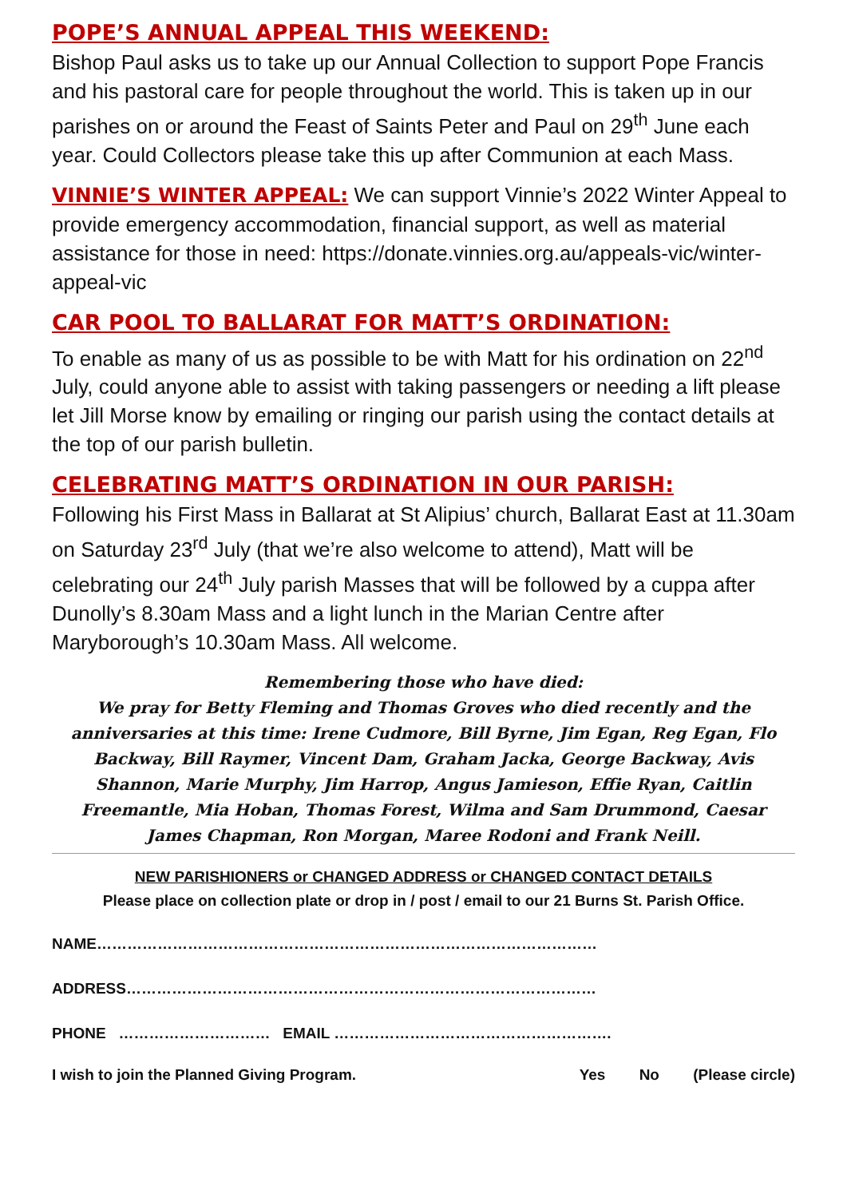POPE’S ANNUAL APPEAL THIS WEEKEND:
Bishop Paul asks us to take up our Annual Collection to support Pope Francis and his pastoral care for people throughout the world. This is taken up in our parishes on or around the Feast of Saints Peter and Paul on 29<sup>th</sup> June each year. Could Collectors please take this up after Communion at each Mass.
VINNIE’S WINTER APPEAL: We can support Vinnie’s 2022 Winter Appeal to provide emergency accommodation, financial support, as well as material assistance for those in need: https://donate.vinnies.org.au/appeals-vic/winter-appeal-vic
CAR POOL TO BALLARAT FOR MATT’S ORDINATION:
To enable as many of us as possible to be with Matt for his ordination on 22<sup>nd</sup> July, could anyone able to assist with taking passengers or needing a lift please let Jill Morse know by emailing or ringing our parish using the contact details at the top of our parish bulletin.
CELEBRATING MATT’S ORDINATION IN OUR PARISH:
Following his First Mass in Ballarat at St Alipius’ church, Ballarat East at 11.30am on Saturday 23<sup>rd</sup> July (that we’re also welcome to attend), Matt will be celebrating our 24<sup>th</sup> July parish Masses that will be followed by a cuppa after Dunolly’s 8.30am Mass and a light lunch in the Marian Centre after Maryborough’s 10.30am Mass. All welcome.
Remembering those who have died:
We pray for Betty Fleming and Thomas Groves who died recently and the anniversaries at this time: Irene Cudmore, Bill Byrne, Jim Egan, Reg Egan, Flo Backway, Bill Raymer, Vincent Dam, Graham Jacka, George Backway, Avis Shannon, Marie Murphy, Jim Harrop, Angus Jamieson, Effie Ryan, Caitlin Freemantle, Mia Hoban, Thomas Forest, Wilma and Sam Drummond, Caesar James Chapman, Ron Morgan, Maree Rodoni and Frank Neill.
NEW PARISHIONERS or CHANGED ADDRESS or CHANGED CONTACT DETAILS
Please place on collection plate or drop in / post / email to our 21 Burns St. Parish Office.
NAME………………………………………………………………………………………
ADDRESS…………………………………………………………………………………
PHONE ………………………… EMAIL ……………………………………………….
I wish to join the Planned Giving Program. Yes No (Please circle)